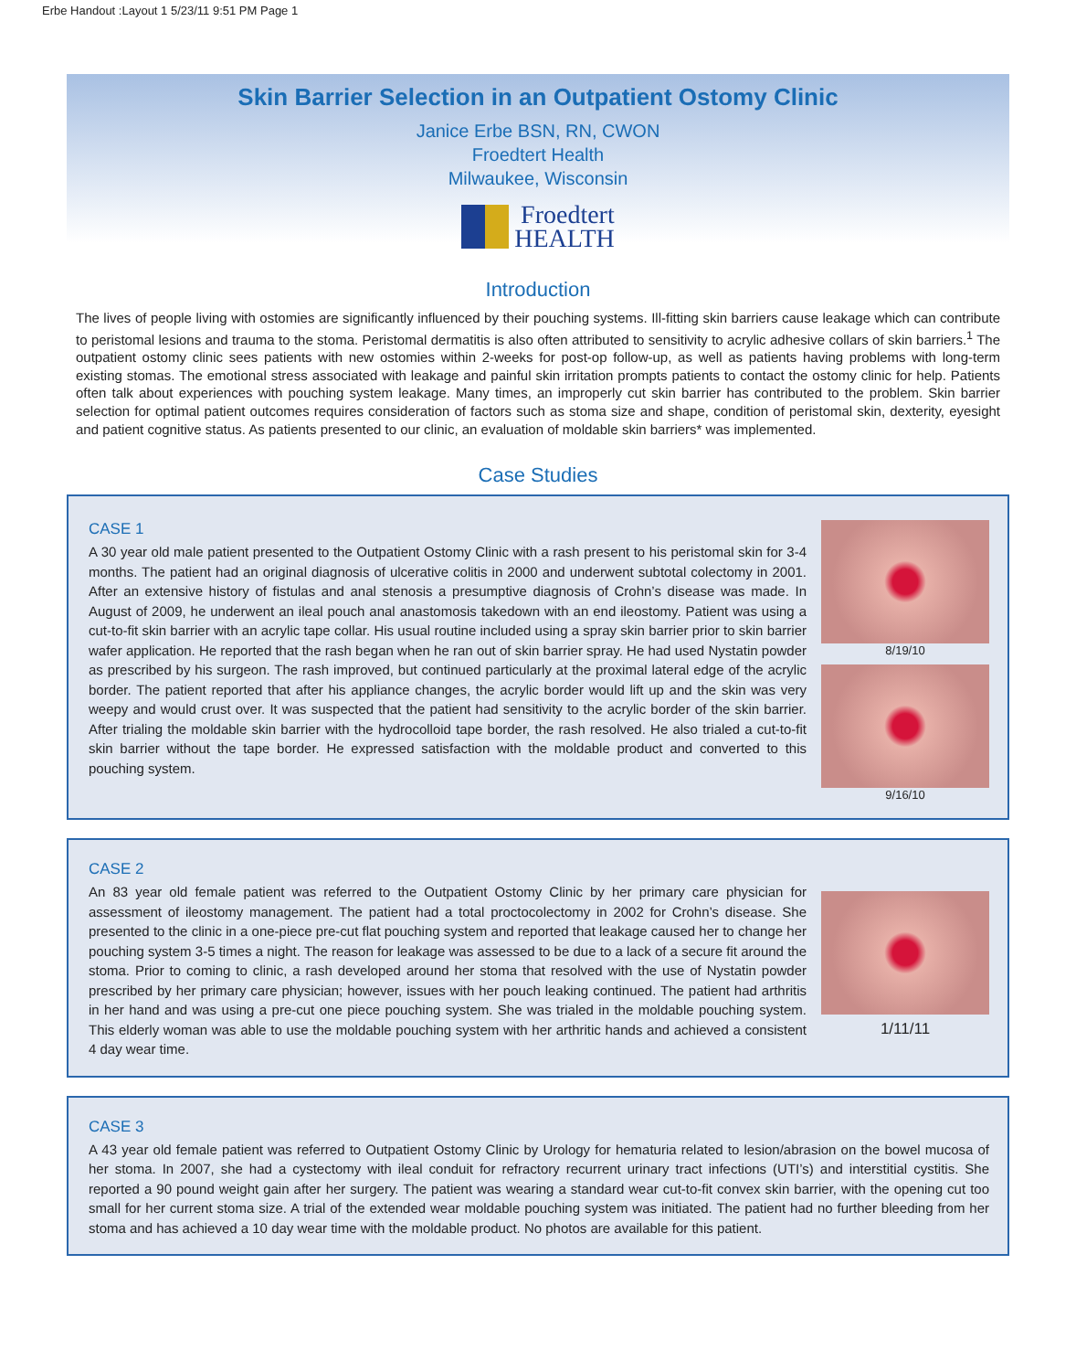Erbe Handout :Layout 1 5/23/11 9:51 PM Page 1
Skin Barrier Selection in an Outpatient Ostomy Clinic
Janice Erbe BSN, RN, CWON
Froedtert Health
Milwaukee, Wisconsin
Froedtert
HEALTH
Introduction
The lives of people living with ostomies are significantly influenced by their pouching systems. Ill-fitting skin barriers cause leakage which can contribute to peristomal lesions and trauma to the stoma. Peristomal dermatitis is also often attributed to sensitivity to acrylic adhesive collars of skin barriers.<sup>1</sup> The outpatient ostomy clinic sees patients with new ostomies within 2-weeks for post-op follow-up, as well as patients having problems with long-term existing stomas. The emotional stress associated with leakage and painful skin irritation prompts patients to contact the ostomy clinic for help. Patients often talk about experiences with pouching system leakage. Many times, an improperly cut skin barrier has contributed to the problem. Skin barrier selection for optimal patient outcomes requires consideration of factors such as stoma size and shape, condition of peristomal skin, dexterity, eyesight and patient cognitive status. As patients presented to our clinic, an evaluation of moldable skin barriers* was implemented.
Case Studies
CASE 1
A 30 year old male patient presented to the Outpatient Ostomy Clinic with a rash present to his peristomal skin for 3-4 months. The patient had an original diagnosis of ulcerative colitis in 2000 and underwent subtotal colectomy in 2001. After an extensive history of fistulas and anal stenosis a presumptive diagnosis of Crohn’s disease was made. In August of 2009, he underwent an ileal pouch anal anastomosis takedown with an end ileostomy. Patient was using a cut-to-fit skin barrier with an acrylic tape collar. His usual routine included using a spray skin barrier prior to skin barrier wafer application. He reported that the rash began when he ran out of skin barrier spray. He had used Nystatin powder as prescribed by his surgeon. The rash improved, but continued particularly at the proximal lateral edge of the acrylic border. The patient reported that after his appliance changes, the acrylic border would lift up and the skin was very weepy and would crust over. It was suspected that the patient had sensitivity to the acrylic border of the skin barrier. After trialing the moldable skin barrier with the hydrocolloid tape border, the rash resolved. He also trialed a cut-to-fit skin barrier without the tape border. He expressed satisfaction with the moldable product and converted to this pouching system.
8/19/10
9/16/10
CASE 2
An 83 year old female patient was referred to the Outpatient Ostomy Clinic by her primary care physician for assessment of ileostomy management. The patient had a total proctocolectomy in 2002 for Crohn’s disease. She presented to the clinic in a one-piece pre-cut flat pouching system and reported that leakage caused her to change her pouching system 3-5 times a night. The reason for leakage was assessed to be due to a lack of a secure fit around the stoma. Prior to coming to clinic, a rash developed around her stoma that resolved with the use of Nystatin powder prescribed by her primary care physician; however, issues with her pouch leaking continued. The patient had arthritis in her hand and was using a pre-cut one piece pouching system. She was trialed in the moldable pouching system. This elderly woman was able to use the moldable pouching system with her arthritic hands and achieved a consistent 4 day wear time.
1/11/11
CASE 3
A 43 year old female patient was referred to Outpatient Ostomy Clinic by Urology for hematuria related to lesion/abrasion on the bowel mucosa of her stoma. In 2007, she had a cystectomy with ileal conduit for refractory recurrent urinary tract infections (UTI’s) and interstitial cystitis. She reported a 90 pound weight gain after her surgery. The patient was wearing a standard wear cut-to-fit convex skin barrier, with the opening cut too small for her current stoma size. A trial of the extended wear moldable pouching system was initiated. The patient had no further bleeding from her stoma and has achieved a 10 day wear time with the moldable product. No photos are available for this patient.